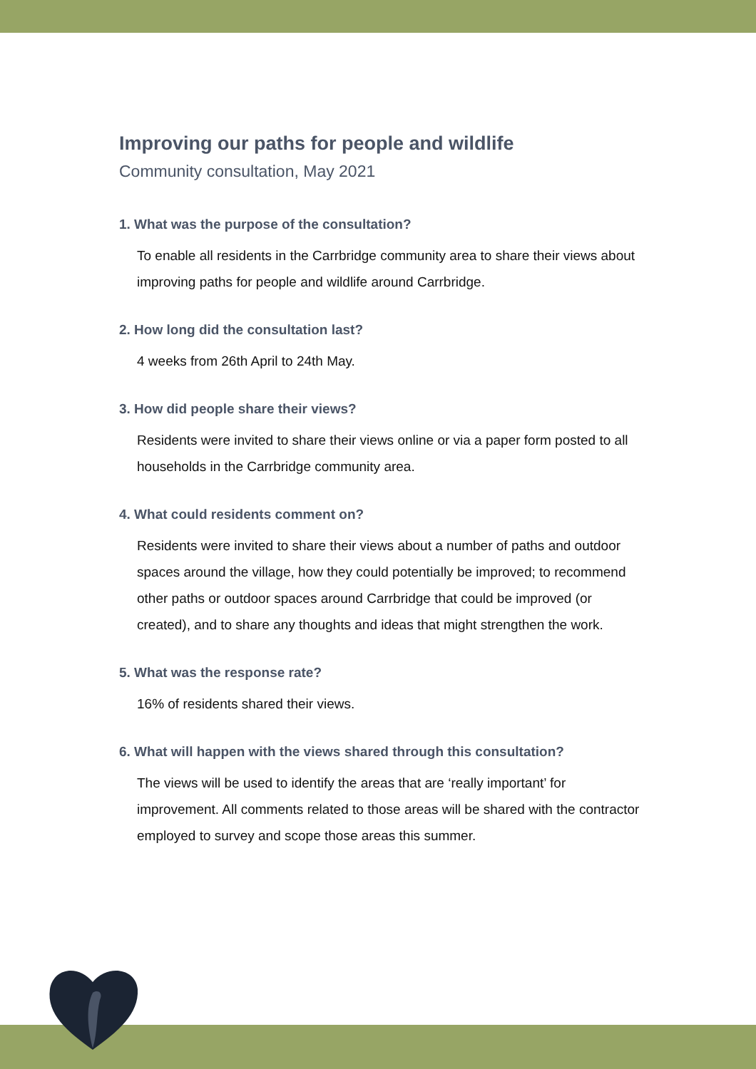Improving our paths for people and wildlife
Community consultation, May 2021
1. What was the purpose of the consultation?
To enable all residents in the Carrbridge community area to share their views about improving paths for people and wildlife around Carrbridge.
2. How long did the consultation last?
4 weeks from 26th April to 24th May.
3. How did people share their views?
Residents were invited to share their views online or via a paper form posted to all households in the Carrbridge community area.
4. What could residents comment on?
Residents were invited to share their views about a number of paths and outdoor spaces around the village, how they could potentially be improved; to recommend other paths or outdoor spaces around Carrbridge that could be improved (or created), and to share any thoughts and ideas that might strengthen the work.
5. What was the response rate?
16% of residents shared their views.
6. What will happen with the views shared through this consultation?
The views will be used to identify the areas that are ‘really important’ for improvement. All comments related to those areas will be shared with the contractor employed to survey and scope those areas this summer.